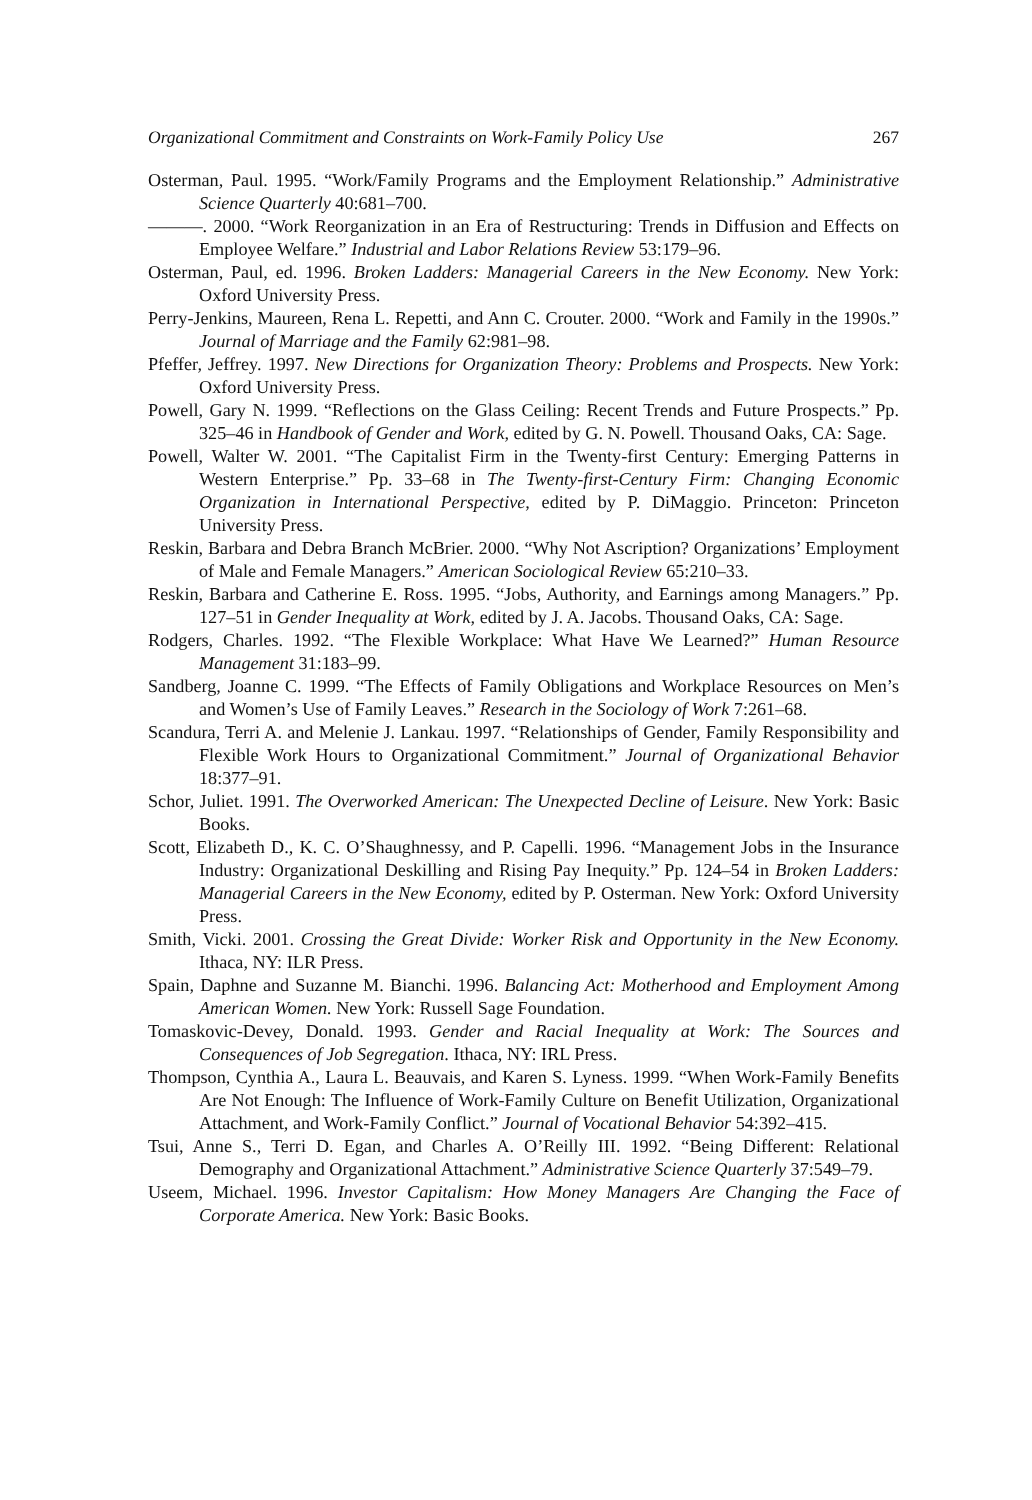Organizational Commitment and Constraints on Work-Family Policy Use 267
Osterman, Paul. 1995. “Work/Family Programs and the Employment Relationship.” Administrative Science Quarterly 40:681–700.
———. 2000. “Work Reorganization in an Era of Restructuring: Trends in Diffusion and Effects on Employee Welfare.” Industrial and Labor Relations Review 53:179–96.
Osterman, Paul, ed. 1996. Broken Ladders: Managerial Careers in the New Economy. New York: Oxford University Press.
Perry-Jenkins, Maureen, Rena L. Repetti, and Ann C. Crouter. 2000. “Work and Family in the 1990s.” Journal of Marriage and the Family 62:981–98.
Pfeffer, Jeffrey. 1997. New Directions for Organization Theory: Problems and Prospects. New York: Oxford University Press.
Powell, Gary N. 1999. “Reflections on the Glass Ceiling: Recent Trends and Future Prospects.” Pp. 325–46 in Handbook of Gender and Work, edited by G. N. Powell. Thousand Oaks, CA: Sage.
Powell, Walter W. 2001. “The Capitalist Firm in the Twenty-first Century: Emerging Patterns in Western Enterprise.” Pp. 33–68 in The Twenty-first-Century Firm: Changing Economic Organization in International Perspective, edited by P. DiMaggio. Princeton: Princeton University Press.
Reskin, Barbara and Debra Branch McBrier. 2000. “Why Not Ascription? Organizations’ Employment of Male and Female Managers.” American Sociological Review 65:210–33.
Reskin, Barbara and Catherine E. Ross. 1995. “Jobs, Authority, and Earnings among Managers.” Pp. 127–51 in Gender Inequality at Work, edited by J. A. Jacobs. Thousand Oaks, CA: Sage.
Rodgers, Charles. 1992. “The Flexible Workplace: What Have We Learned?” Human Resource Management 31:183–99.
Sandberg, Joanne C. 1999. “The Effects of Family Obligations and Workplace Resources on Men’s and Women’s Use of Family Leaves.” Research in the Sociology of Work 7:261–68.
Scandura, Terri A. and Melenie J. Lankau. 1997. “Relationships of Gender, Family Responsibility and Flexible Work Hours to Organizational Commitment.” Journal of Organizational Behavior 18:377–91.
Schor, Juliet. 1991. The Overworked American: The Unexpected Decline of Leisure. New York: Basic Books.
Scott, Elizabeth D., K. C. O’Shaughnessy, and P. Capelli. 1996. “Management Jobs in the Insurance Industry: Organizational Deskilling and Rising Pay Inequity.” Pp. 124–54 in Broken Ladders: Managerial Careers in the New Economy, edited by P. Osterman. New York: Oxford University Press.
Smith, Vicki. 2001. Crossing the Great Divide: Worker Risk and Opportunity in the New Economy. Ithaca, NY: ILR Press.
Spain, Daphne and Suzanne M. Bianchi. 1996. Balancing Act: Motherhood and Employment Among American Women. New York: Russell Sage Foundation.
Tomaskovic-Devey, Donald. 1993. Gender and Racial Inequality at Work: The Sources and Consequences of Job Segregation. Ithaca, NY: IRL Press.
Thompson, Cynthia A., Laura L. Beauvais, and Karen S. Lyness. 1999. “When Work-Family Benefits Are Not Enough: The Influence of Work-Family Culture on Benefit Utilization, Organizational Attachment, and Work-Family Conflict.” Journal of Vocational Behavior 54:392–415.
Tsui, Anne S., Terri D. Egan, and Charles A. O’Reilly III. 1992. “Being Different: Relational Demography and Organizational Attachment.” Administrative Science Quarterly 37:549–79.
Useem, Michael. 1996. Investor Capitalism: How Money Managers Are Changing the Face of Corporate America. New York: Basic Books.